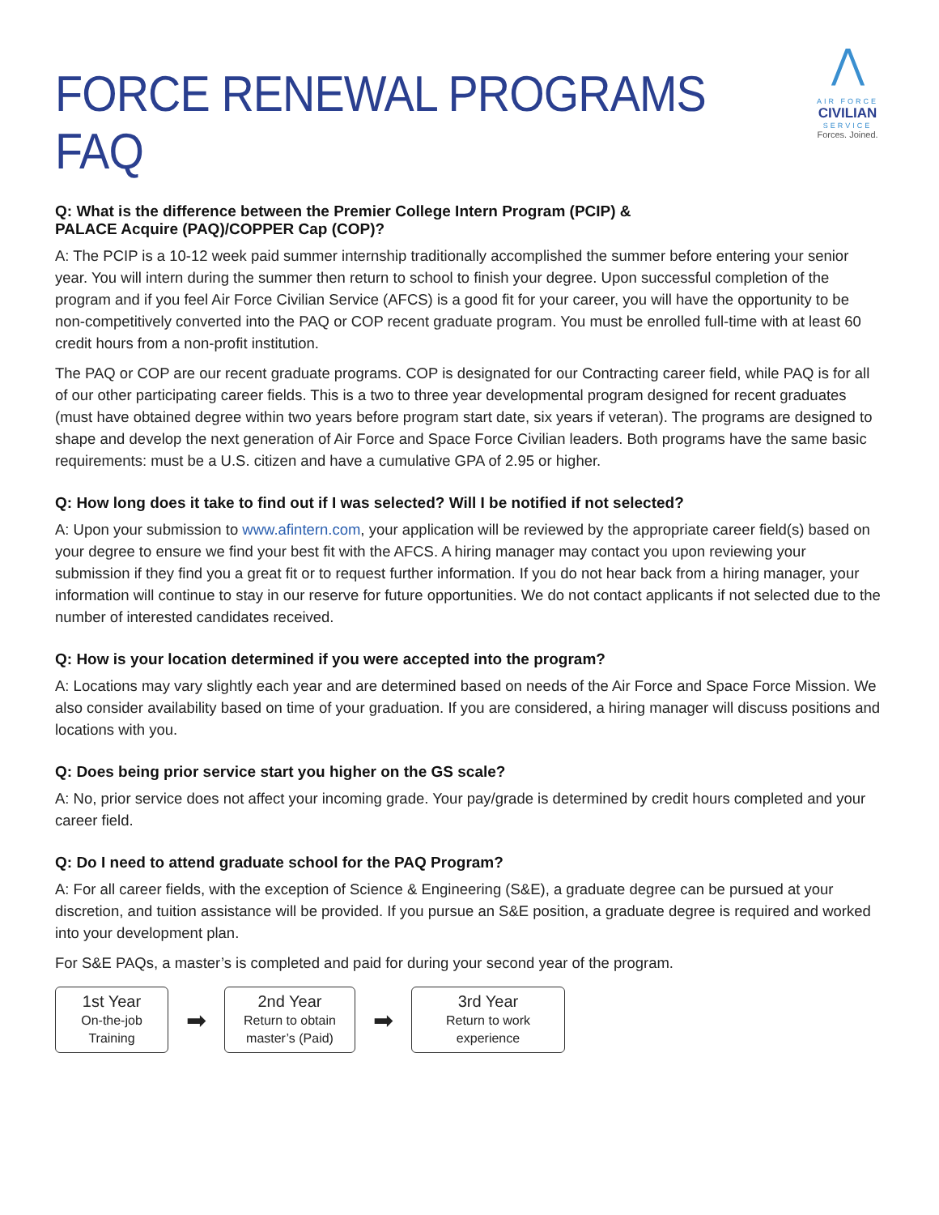FORCE RENEWAL PROGRAMS FAQ
⋀
AIR FORCE
CIVILIAN
SERVICE
Forces. Joined.
Q: What is the difference between the Premier College Intern Program (PCIP) &
PALACE Acquire (PAQ)/COPPER Cap (COP)?
A: The PCIP is a 10-12 week paid summer internship traditionally accomplished the summer before entering your senior year. You will intern during the summer then return to school to finish your degree. Upon successful completion of the program and if you feel Air Force Civilian Service (AFCS) is a good fit for your career, you will have the opportunity to be non-competitively converted into the PAQ or COP recent graduate program. You must be enrolled full-time with at least 60 credit hours from a non-profit institution.
The PAQ or COP are our recent graduate programs. COP is designated for our Contracting career field, while PAQ is for all of our other participating career fields. This is a two to three year developmental program designed for recent graduates (must have obtained degree within two years before program start date, six years if veteran). The programs are designed to shape and develop the next generation of Air Force and Space Force Civilian leaders. Both programs have the same basic requirements: must be a U.S. citizen and have a cumulative GPA of 2.95 or higher.
Q: How long does it take to find out if I was selected? Will I be notified if not selected?
A: Upon your submission to www.afintern.com, your application will be reviewed by the appropriate career field(s) based on your degree to ensure we find your best fit with the AFCS. A hiring manager may contact you upon reviewing your submission if they find you a great fit or to request further information. If you do not hear back from a hiring manager, your information will continue to stay in our reserve for future opportunities. We do not contact applicants if not selected due to the number of interested candidates received.
Q: How is your location determined if you were accepted into the program?
A: Locations may vary slightly each year and are determined based on needs of the Air Force and Space Force Mission. We also consider availability based on time of your graduation. If you are considered, a hiring manager will discuss positions and locations with you.
Q: Does being prior service start you higher on the GS scale?
A: No, prior service does not affect your incoming grade. Your pay/grade is determined by credit hours completed and your career field.
Q: Do I need to attend graduate school for the PAQ Program?
A: For all career fields, with the exception of Science & Engineering (S&E), a graduate degree can be pursued at your discretion, and tuition assistance will be provided. If you pursue an S&E position, a graduate degree is required and worked into your development plan.
For S&E PAQs, a master’s is completed and paid for during your second year of the program.
1st Year
On-the-job
Training
➡
2nd Year
Return to obtain
master’s (Paid)
➡
3rd Year
Return to work
experience